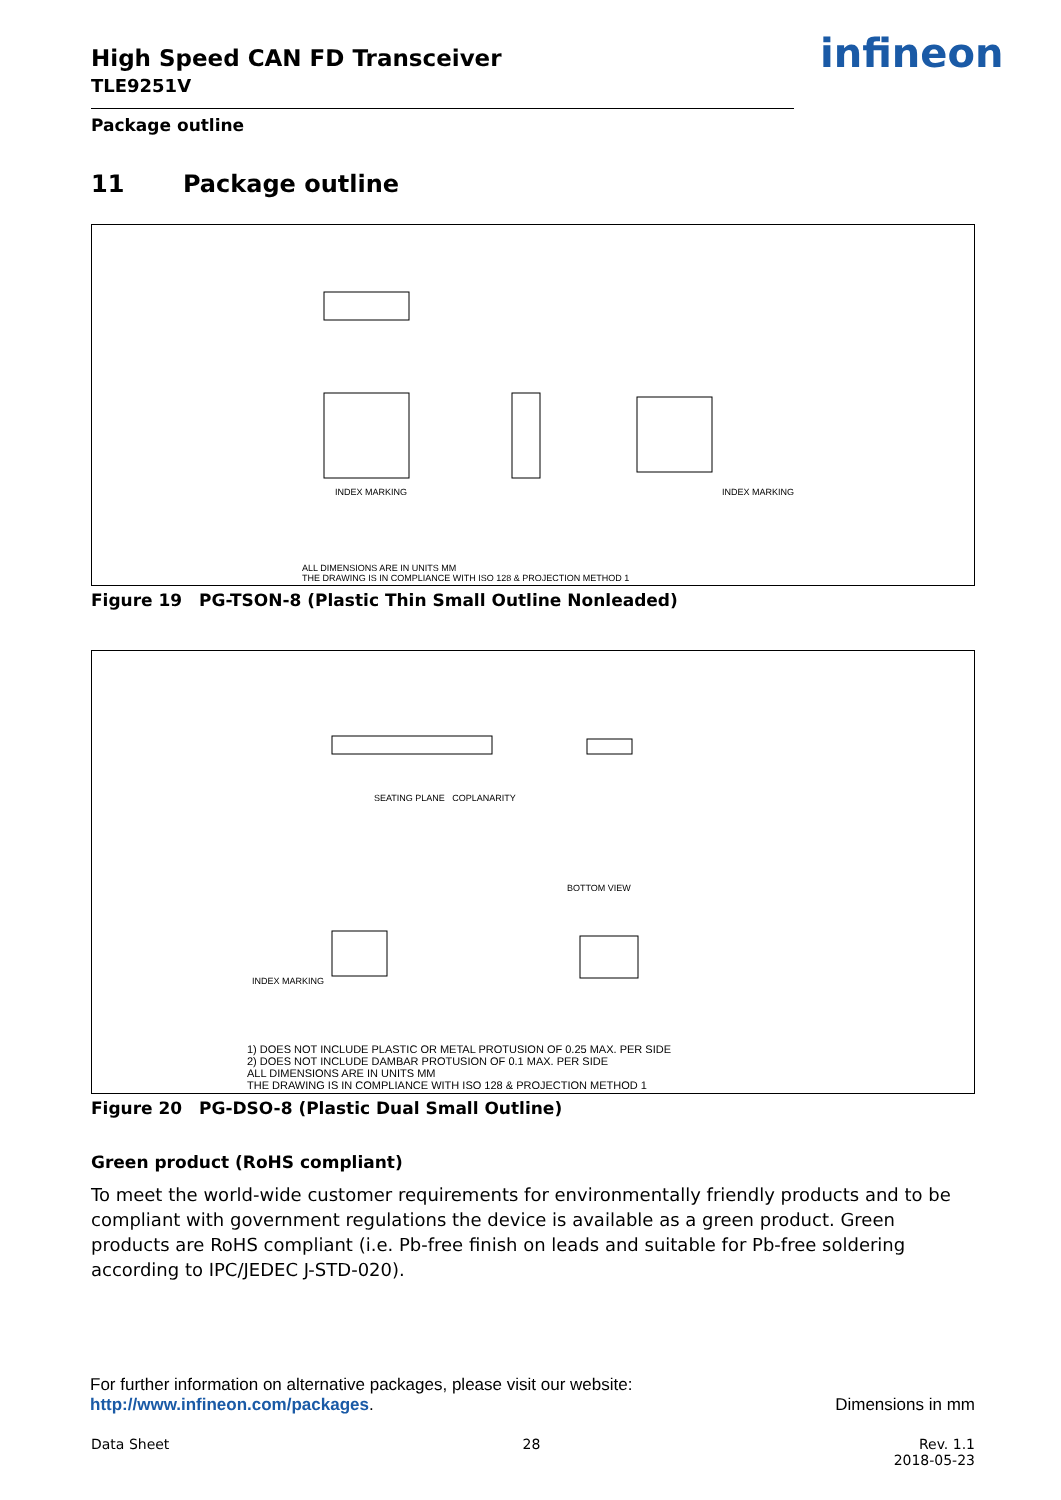High Speed CAN FD Transceiver
TLE9251V
infineon
Package outline
11 Package outline
INDEX MARKING INDEX MARKING
ALL DIMENSIONS ARE IN UNITS MM
THE DRAWING IS IN COMPLIANCE WITH ISO 128 & PROJECTION METHOD 1
Figure 19 PG-TSON-8 (Plastic Thin Small Outline Nonleaded)
SEATING PLANE COPLANARITY
BOTTOM VIEW
INDEX MARKING
1) DOES NOT INCLUDE PLASTIC OR METAL PROTUSION OF 0.25 MAX. PER SIDE
2) DOES NOT INCLUDE DAMBAR PROTUSION OF 0.1 MAX. PER SIDE
ALL DIMENSIONS ARE IN UNITS MM
THE DRAWING IS IN COMPLIANCE WITH ISO 128 & PROJECTION METHOD 1
Figure 20 PG-DSO-8 (Plastic Dual Small Outline)
Green product (RoHS compliant)
To meet the world-wide customer requirements for environmentally friendly products and to be compliant with government regulations the device is available as a green product. Green products are RoHS compliant (i.e. Pb-free finish on leads and suitable for Pb-free soldering according to IPC/JEDEC J-STD-020).
For further information on alternative packages, please visit our website:
http://www.infineon.com/packages. Dimensions in mm
Data Sheet 28 Rev. 1.1
2018-05-23